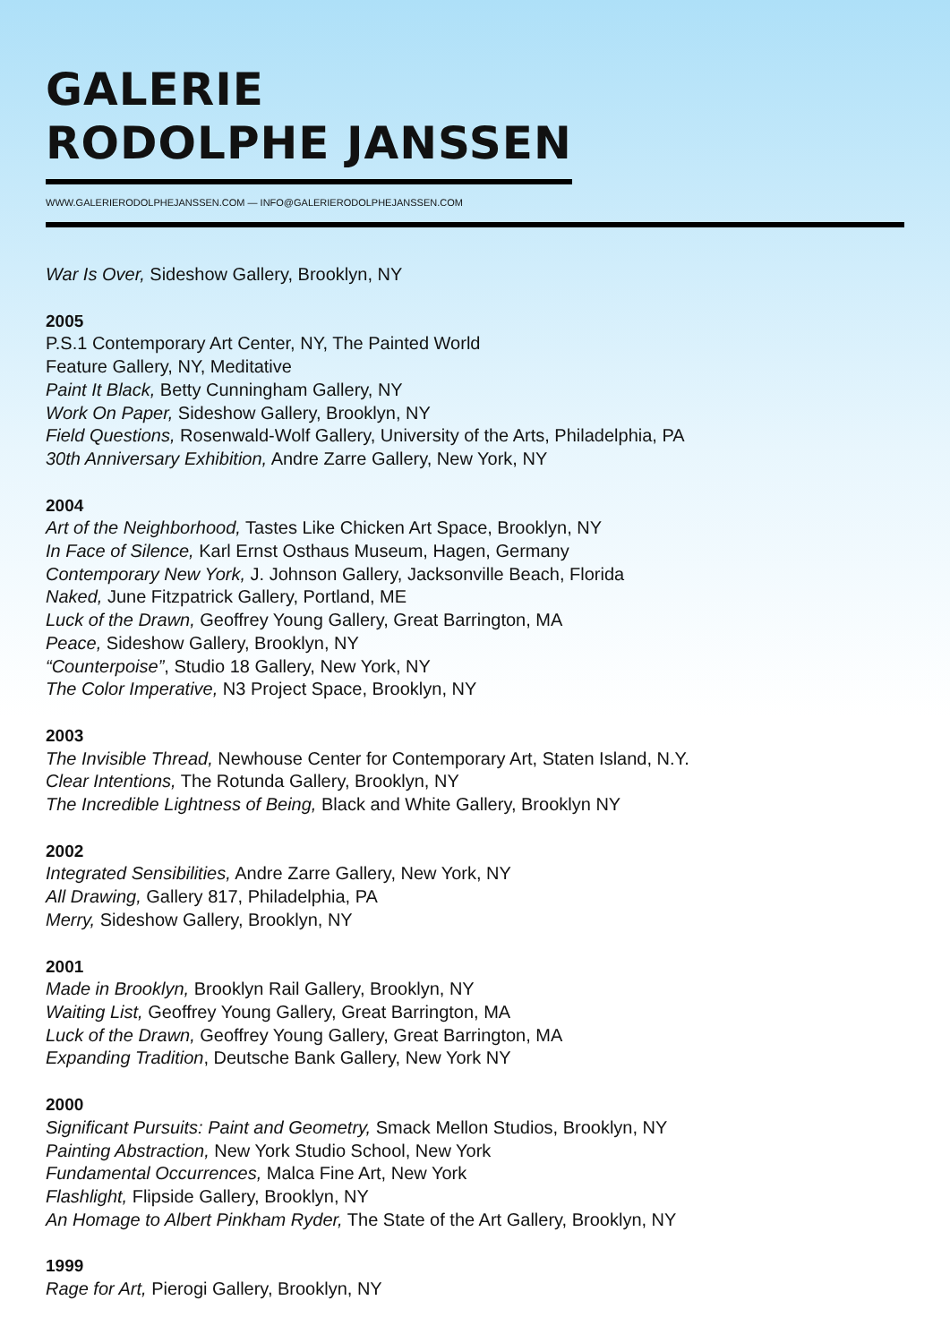GALERIE
RODOLPHE JANSSEN
WWW.GALERIERODOLPHEJANSSEN.COM — INFO@GALERIERODOLPHEJANSSEN.COM
War Is Over, Sideshow Gallery, Brooklyn, NY
2005
P.S.1 Contemporary Art Center, NY, The Painted World
Feature Gallery, NY, Meditative
Paint It Black, Betty Cunningham Gallery, NY
Work On Paper, Sideshow Gallery, Brooklyn, NY
Field Questions, Rosenwald-Wolf Gallery, University of the Arts, Philadelphia, PA
30th Anniversary Exhibition, Andre Zarre Gallery, New York, NY
2004
Art of the Neighborhood, Tastes Like Chicken Art Space, Brooklyn, NY
In Face of Silence, Karl Ernst Osthaus Museum, Hagen, Germany
Contemporary New York, J. Johnson Gallery, Jacksonville Beach, Florida
Naked, June Fitzpatrick Gallery, Portland, ME
Luck of the Drawn, Geoffrey Young Gallery, Great Barrington, MA
Peace, Sideshow Gallery, Brooklyn, NY
“Counterpoise”, Studio 18 Gallery, New York, NY
The Color Imperative, N3 Project Space, Brooklyn, NY
2003
The Invisible Thread, Newhouse Center for Contemporary Art, Staten Island, N.Y.
Clear Intentions, The Rotunda Gallery, Brooklyn, NY
The Incredible Lightness of Being, Black and White Gallery, Brooklyn NY
2002
Integrated Sensibilities, Andre Zarre Gallery, New York, NY
All Drawing, Gallery 817, Philadelphia, PA
Merry, Sideshow Gallery, Brooklyn, NY
2001
Made in Brooklyn, Brooklyn Rail Gallery, Brooklyn, NY
Waiting List, Geoffrey Young Gallery, Great Barrington, MA
Luck of the Drawn, Geoffrey Young Gallery, Great Barrington, MA
Expanding Tradition, Deutsche Bank Gallery, New York NY
2000
Significant Pursuits: Paint and Geometry, Smack Mellon Studios, Brooklyn, NY
Painting Abstraction, New York Studio School, New York
Fundamental Occurrences, Malca Fine Art, New York
Flashlight, Flipside Gallery, Brooklyn, NY
An Homage to Albert Pinkham Ryder, The State of the Art Gallery, Brooklyn, NY
1999
Rage for Art, Pierogi Gallery, Brooklyn, NY